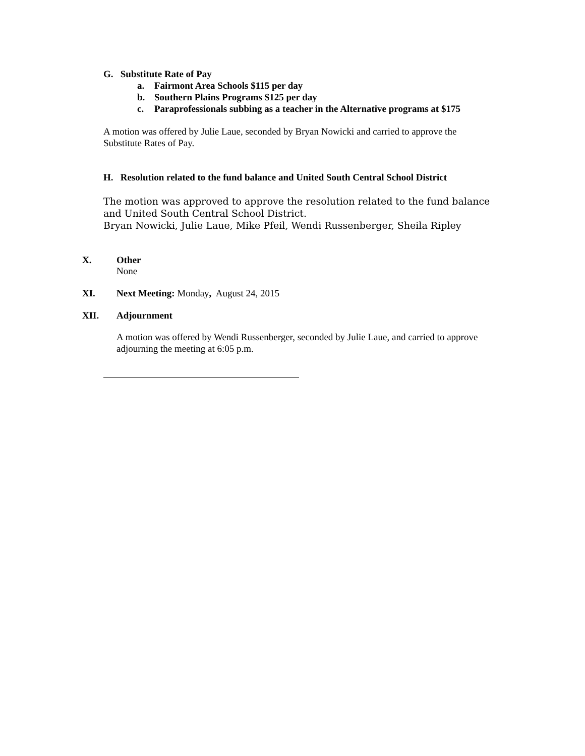G. Substitute Rate of Pay
a. Fairmont Area Schools $115 per day
b. Southern Plains Programs $125 per day
c. Paraprofessionals subbing as a teacher in the Alternative programs at $175
A motion was offered by Julie Laue, seconded by Bryan Nowicki and carried to approve the Substitute Rates of Pay.
H. Resolution related to the fund balance and United South Central School District
The motion was approved to approve the resolution related to the fund balance and United South Central School District.
Bryan Nowicki, Julie Laue, Mike Pfeil, Wendi Russenberger, Sheila Ripley
X. Other
None
XI. Next Meeting: Monday, August 24, 2015
XII. Adjournment
A motion was offered by Wendi Russenberger, seconded by Julie Laue, and carried to approve adjourning the meeting at 6:05 p.m.